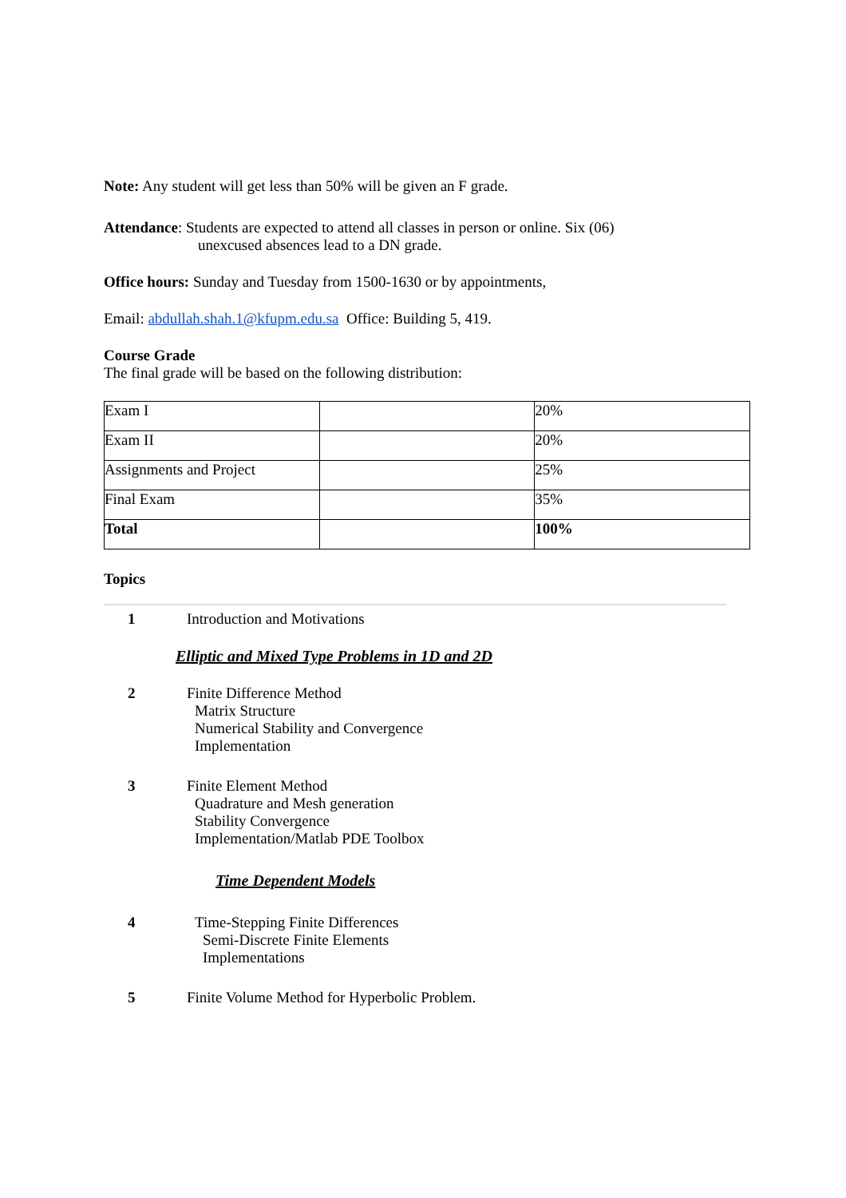Note: Any student will get less than 50% will be given an F grade.
Attendance: Students are expected to attend all classes in person or online. Six (06)
unexcused absences lead to a DN grade.
Office hours: Sunday and Tuesday from 1500-1630 or by appointments,
Email: abdullah.shah.1@kfupm.edu.sa Office: Building 5, 419.
Course Grade
The final grade will be based on the following distribution:
| Exam I | | 20% |
| Exam II | | 20% |
| Assignments and Project | | 25% |
| Final Exam | | 35% |
| Total | | 100% |
Topics
1 Introduction and Motivations
Elliptic and Mixed Type Problems in 1D and 2D
2 Finite Difference Method
Matrix Structure
Numerical Stability and Convergence
Implementation
3 Finite Element Method
Quadrature and Mesh generation
Stability Convergence
Implementation/Matlab PDE Toolbox
Time Dependent Models
4 Time-Stepping Finite Differences
Semi-Discrete Finite Elements
Implementations
5 Finite Volume Method for Hyperbolic Problem.